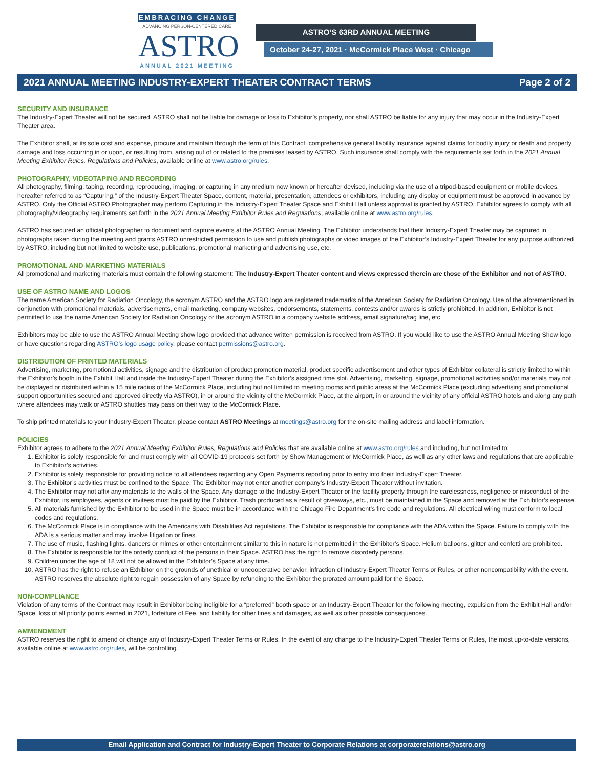EMBRACING CHANGE
ADVANCING PERSON-CENTERED CARE
ASTRO
ANNUAL 2021 MEETING
ASTRO’S 63RD ANNUAL MEETING
October 24-27, 2021 · McCormick Place West · Chicago
2021 ANNUAL MEETING INDUSTRY-EXPERT THEATER CONTRACT TERMS Page 2 of 2
SECURITY AND INSURANCE
The Industry-Expert Theater will not be secured. ASTRO shall not be liable for damage or loss to Exhibitor’s property, nor shall ASTRO be liable for any injury that may occur in the Industry-Expert Theater area.
The Exhibitor shall, at its sole cost and expense, procure and maintain through the term of this Contract, comprehensive general liability insurance against claims for bodily injury or death and property damage and loss occurring in or upon, or resulting from, arising out of or related to the premises leased by ASTRO. Such insurance shall comply with the requirements set forth in the 2021 Annual Meeting Exhibitor Rules, Regulations and Policies, available online at www.astro.org/rules.
PHOTOGRAPHY, VIDEOTAPING AND RECORDING
All photography, filming, taping, recording, reproducing, imaging, or capturing in any medium now known or hereafter devised, including via the use of a tripod-based equipment or mobile devices, hereafter referred to as “Capturing,” of the Industry-Expert Theater Space, content, material, presentation, attendees or exhibitors, including any display or equipment must be approved in advance by ASTRO. Only the Official ASTRO Photographer may perform Capturing in the Industry-Expert Theater Space and Exhibit Hall unless approval is granted by ASTRO. Exhibitor agrees to comply with all photography/videography requirements set forth in the 2021 Annual Meeting Exhibitor Rules and Regulations, available online at www.astro.org/rules.
ASTRO has secured an official photographer to document and capture events at the ASTRO Annual Meeting. The Exhibitor understands that their Industry-Expert Theater may be captured in photographs taken during the meeting and grants ASTRO unrestricted permission to use and publish photographs or video images of the Exhibitor’s Industry-Expert Theater for any purpose authorized by ASTRO, including but not limited to website use, publications, promotional marketing and advertising use, etc.
PROMOTIONAL AND MARKETING MATERIALS
All promotional and marketing materials must contain the following statement: The Industry-Expert Theater content and views expressed therein are those of the Exhibitor and not of ASTRO.
USE OF ASTRO NAME AND LOGOS
The name American Society for Radiation Oncology, the acronym ASTRO and the ASTRO logo are registered trademarks of the American Society for Radiation Oncology. Use of the aforementioned in conjunction with promotional materials, advertisements, email marketing, company websites, endorsements, statements, contests and/or awards is strictly prohibited. In addition, Exhibitor is not permitted to use the name American Society for Radiation Oncology or the acronym ASTRO in a company website address, email signature/tag line, etc.
Exhibitors may be able to use the ASTRO Annual Meeting show logo provided that advance written permission is received from ASTRO. If you would like to use the ASTRO Annual Meeting Show logo or have questions regarding ASTRO’s logo usage policy, please contact permissions@astro.org.
DISTRIBUTION OF PRINTED MATERIALS
Advertising, marketing, promotional activities, signage and the distribution of product promotion material, product specific advertisement and other types of Exhibitor collateral is strictly limited to within the Exhibitor’s booth in the Exhibit Hall and inside the Industry-Expert Theater during the Exhibitor’s assigned time slot. Advertising, marketing, signage, promotional activities and/or materials may not be displayed or distributed within a 15 mile radius of the McCormick Place, including but not limited to meeting rooms and public areas at the McCormick Place (excluding advertising and promotional support opportunities secured and approved directly via ASTRO), in or around the vicinity of the McCormick Place, at the airport, in or around the vicinity of any official ASTRO hotels and along any path where attendees may walk or ASTRO shuttles may pass on their way to the McCormick Place.
To ship printed materials to your Industry-Expert Theater, please contact ASTRO Meetings at meetings@astro.org for the on-site mailing address and label information.
POLICIES
Exhibitor agrees to adhere to the 2021 Annual Meeting Exhibitor Rules, Regulations and Policies that are available online at www.astro.org/rules and including, but not limited to:
1. Exhibitor is solely responsible for and must comply with all COVID-19 protocols set forth by Show Management or McCormick Place, as well as any other laws and regulations that are applicable to Exhibitor’s activities.
2. Exhibitor is solely responsible for providing notice to all attendees regarding any Open Payments reporting prior to entry into their Industry-Expert Theater.
3. The Exhibitor’s activities must be confined to the Space. The Exhibitor may not enter another company’s Industry-Expert Theater without invitation.
4. The Exhibitor may not affix any materials to the walls of the Space. Any damage to the Industry-Expert Theater or the facility property through the carelessness, negligence or misconduct of the Exhibitor, its employees, agents or invitees must be paid by the Exhibitor. Trash produced as a result of giveaways, etc., must be maintained in the Space and removed at the Exhibitor’s expense.
5. All materials furnished by the Exhibitor to be used in the Space must be in accordance with the Chicago Fire Department’s fire code and regulations. All electrical wiring must conform to local codes and regulations.
6. The McCormick Place is in compliance with the Americans with Disabilities Act regulations. The Exhibitor is responsible for compliance with the ADA within the Space. Failure to comply with the ADA is a serious matter and may involve litigation or fines.
7. The use of music, flashing lights, dancers or mimes or other entertainment similar to this in nature is not permitted in the Exhibitor’s Space. Helium balloons, glitter and confetti are prohibited.
8. The Exhibitor is responsible for the orderly conduct of the persons in their Space. ASTRO has the right to remove disorderly persons.
9. Children under the age of 18 will not be allowed in the Exhibitor’s Space at any time.
10. ASTRO has the right to refuse an Exhibitor on the grounds of unethical or uncooperative behavior, infraction of Industry-Expert Theater Terms or Rules, or other noncompatibility with the event. ASTRO reserves the absolute right to regain possession of any Space by refunding to the Exhibitor the prorated amount paid for the Space.
NON-COMPLIANCE
Violation of any terms of the Contract may result in Exhibitor being ineligible for a “preferred” booth space or an Industry-Expert Theater for the following meeting, expulsion from the Exhibit Hall and/or Space, loss of all priority points earned in 2021, forfeiture of Fee, and liability for other fines and damages, as well as other possible consequences.
AMMENDMENT
ASTRO reserves the right to amend or change any of Industry-Expert Theater Terms or Rules. In the event of any change to the Industry-Expert Theater Terms or Rules, the most up-to-date versions, available online at www.astro.org/rules, will be controlling.
Email Application and Contract for Industry-Expert Theater to Corporate Relations at corporaterelations@astro.org